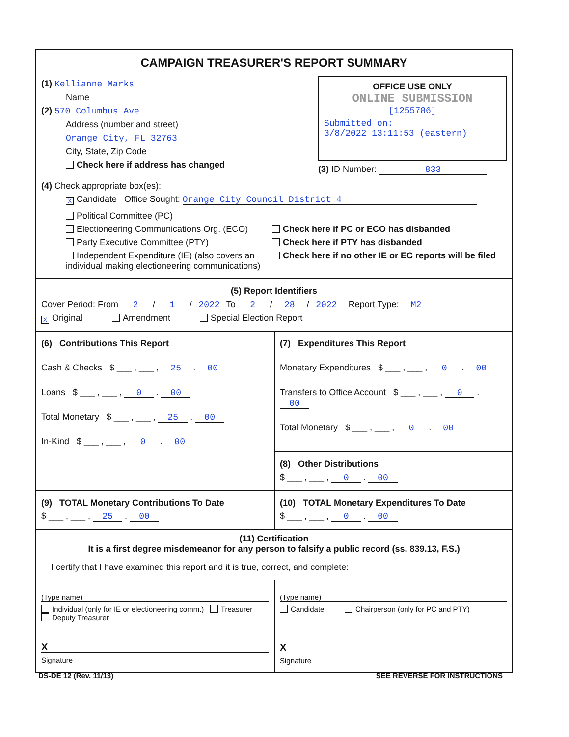CAMPAIGN TREASURER'S REPORT SUMMARY
(1) Kellianne Marks
Name
(2) 570 Columbus Ave
Address (number and street)
Orange City, FL 32763
City, State, Zip Code
Check here if address has changed
OFFICE USE ONLY
ONLINE SUBMISSION
[1255786]
Submitted on:
3/8/2022 13:11:53 (eastern)
(3) ID Number: 833
(4) Check appropriate box(es):
X Candidate Office Sought: Orange City Council District 4
Political Committee (PC)
Electioneering Communications Org. (ECO)
Party Executive Committee (PTY)
Independent Expenditure (IE) (also covers an individual making electioneering communications)
Check here if PC or ECO has disbanded
Check here if PTY has disbanded
Check here if no other IE or EC reports will be filed
(5) Report Identifiers
Cover Period: From 2 / 1 / 2022 To 2 / 28 / 2022 Report Type: M2
X Original Amendment Special Election Report
(6) Contributions This Report
Cash & Checks $ ___ , ___ , 25 . 00
Loans $ ___ , ___ , 0 . 00
Total Monetary $ ___ , ___ , 25 . 00
In-Kind $ ___ , ___ , 0 . 00
(7) Expenditures This Report
Monetary Expenditures $ ___ , ___ , 0 . 00
Transfers to Office Account $ ___ , ___ , 0 . 00
Total Monetary $ ___ , ___ , 0 . 00
(8) Other Distributions
$ ___ , ___ , 0 . 00
(9) TOTAL Monetary Contributions To Date
$ ___ , ___ , 25 . 00
(10) TOTAL Monetary Expenditures To Date
$ ___ , ___ , 0 . 00
(11) Certification
It is a first degree misdemeanor for any person to falsify a public record (ss. 839.13, F.S.)
I certify that I have examined this report and it is true, correct, and complete:
(Type name)
Individual (only for IE or electioneering comm.) Treasurer Deputy Treasurer
X
Signature
(Type name)
Candidate Chairperson (only for PC and PTY)
X
Signature
DS-DE 12 (Rev. 11/13) SEE REVERSE FOR INSTRUCTIONS